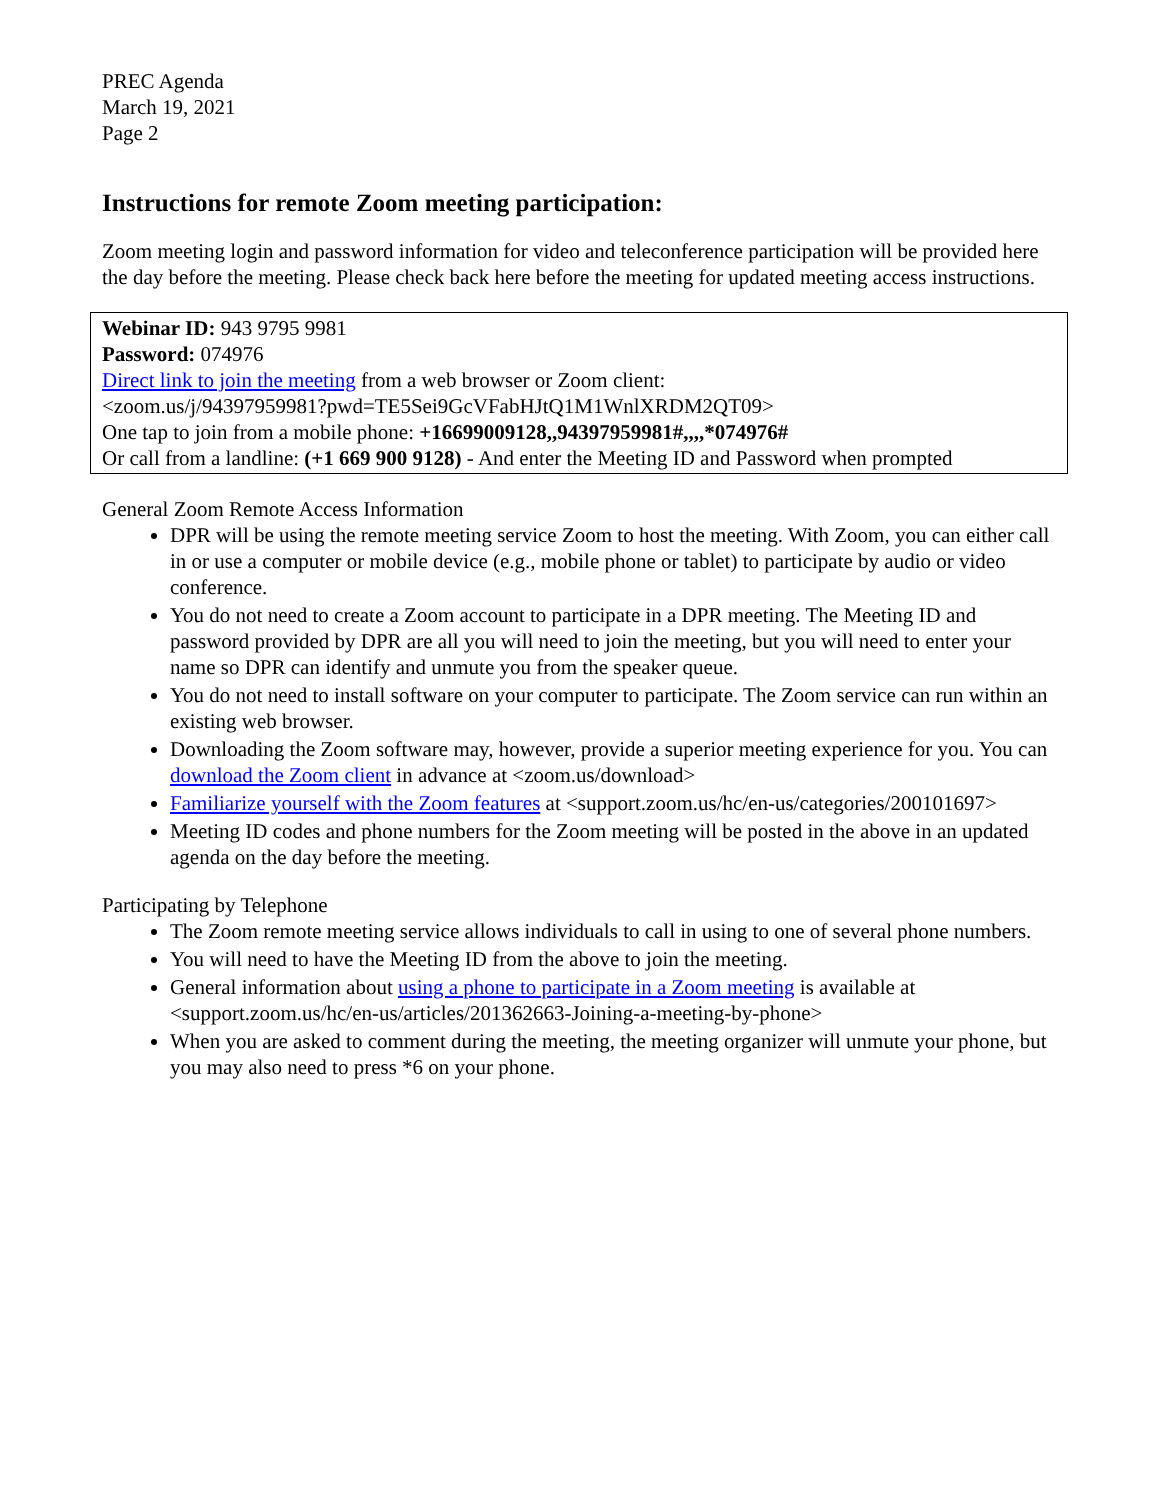PREC Agenda
March 19, 2021
Page 2
Instructions for remote Zoom meeting participation:
Zoom meeting login and password information for video and teleconference participation will be provided here the day before the meeting. Please check back here before the meeting for updated meeting access instructions.
Webinar ID: 943 9795 9981
Password: 074976
Direct link to join the meeting from a web browser or Zoom client:
<zoom.us/j/94397959981?pwd=TE5Sei9GcVFabHJtQ1M1WnlXRDM2QT09>
One tap to join from a mobile phone: +16699009128,,94397959981#,,,,*074976#
Or call from a landline: (+1 669 900 9128) - And enter the Meeting ID and Password when prompted
General Zoom Remote Access Information
DPR will be using the remote meeting service Zoom to host the meeting. With Zoom, you can either call in or use a computer or mobile device (e.g., mobile phone or tablet) to participate by audio or video conference.
You do not need to create a Zoom account to participate in a DPR meeting. The Meeting ID and password provided by DPR are all you will need to join the meeting, but you will need to enter your name so DPR can identify and unmute you from the speaker queue.
You do not need to install software on your computer to participate. The Zoom service can run within an existing web browser.
Downloading the Zoom software may, however, provide a superior meeting experience for you. You can download the Zoom client in advance at <zoom.us/download>
Familiarize yourself with the Zoom features at <support.zoom.us/hc/en-us/categories/200101697>
Meeting ID codes and phone numbers for the Zoom meeting will be posted in the above in an updated agenda on the day before the meeting.
Participating by Telephone
The Zoom remote meeting service allows individuals to call in using to one of several phone numbers.
You will need to have the Meeting ID from the above to join the meeting.
General information about using a phone to participate in a Zoom meeting is available at <support.zoom.us/hc/en-us/articles/201362663-Joining-a-meeting-by-phone>
When you are asked to comment during the meeting, the meeting organizer will unmute your phone, but you may also need to press *6 on your phone.